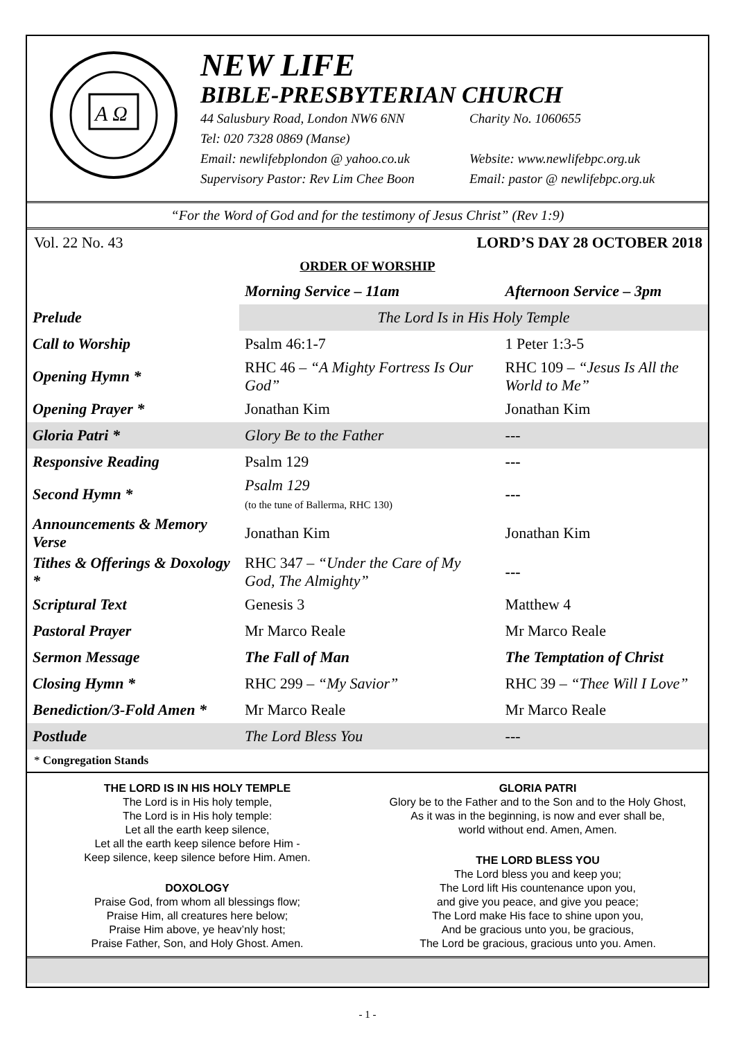A Ω
NEW LIFE
BIBLE-PRESBYTERIAN CHURCH
44 Salusbury Road, London NW6 6NN Charity No. 1060655
Tel: 020 7328 0869 (Manse)
Email: newlifebplondon @ yahoo.co.uk Website: www.newlifebpc.org.uk
Supervisory Pastor: Rev Lim Chee Boon Email: pastor @ newlifebpc.org.uk
“For the Word of God and for the testimony of Jesus Christ” (Rev 1:9)
Vol. 22 No. 43 LORD’S DAY 28 OCTOBER 2018
ORDER OF WORSHIP
| | Morning Service – 11am | Afternoon Service – 3pm |
| Prelude | The Lord Is in His Holy Temple | |
| Call to Worship | Psalm 46:1-7 | 1 Peter 1:3-5 |
| Opening Hymn * | RHC 46 – “A Mighty Fortress Is Our God” | RHC 109 – “Jesus Is All the World to Me” |
| Opening Prayer * | Jonathan Kim | Jonathan Kim |
| Gloria Patri * | Glory Be to the Father | --- |
| Responsive Reading | Psalm 129 | --- |
| Second Hymn * | Psalm 129 (to the tune of Ballerma, RHC 130) | --- |
| Announcements & Memory Verse | Jonathan Kim | Jonathan Kim |
| Tithes & Offerings & Doxology * | RHC 347 – “Under the Care of My God, The Almighty” | --- |
| Scriptural Text | Genesis 3 | Matthew 4 |
| Pastoral Prayer | Mr Marco Reale | Mr Marco Reale |
| Sermon Message | The Fall of Man | The Temptation of Christ |
| Closing Hymn * | RHC 299 – “My Savior” | RHC 39 – “Thee Will I Love” |
| Benediction/3-Fold Amen * | Mr Marco Reale | Mr Marco Reale |
| Postlude | The Lord Bless You | --- |
* Congregation Stands
THE LORD IS IN HIS HOLY TEMPLE
The Lord is in His holy temple,
The Lord is in His holy temple:
Let all the earth keep silence,
Let all the earth keep silence before Him -
Keep silence, keep silence before Him. Amen.
DOXOLOGY
Praise God, from whom all blessings flow;
Praise Him, all creatures here below;
Praise Him above, ye heav’nly host;
Praise Father, Son, and Holy Ghost. Amen.
GLORIA PATRI
Glory be to the Father and to the Son and to the Holy Ghost,
As it was in the beginning, is now and ever shall be,
world without end. Amen, Amen.
THE LORD BLESS YOU
The Lord bless you and keep you;
The Lord lift His countenance upon you,
and give you peace, and give you peace;
The Lord make His face to shine upon you,
And be gracious unto you, be gracious,
The Lord be gracious, gracious unto you. Amen.
- 1 -